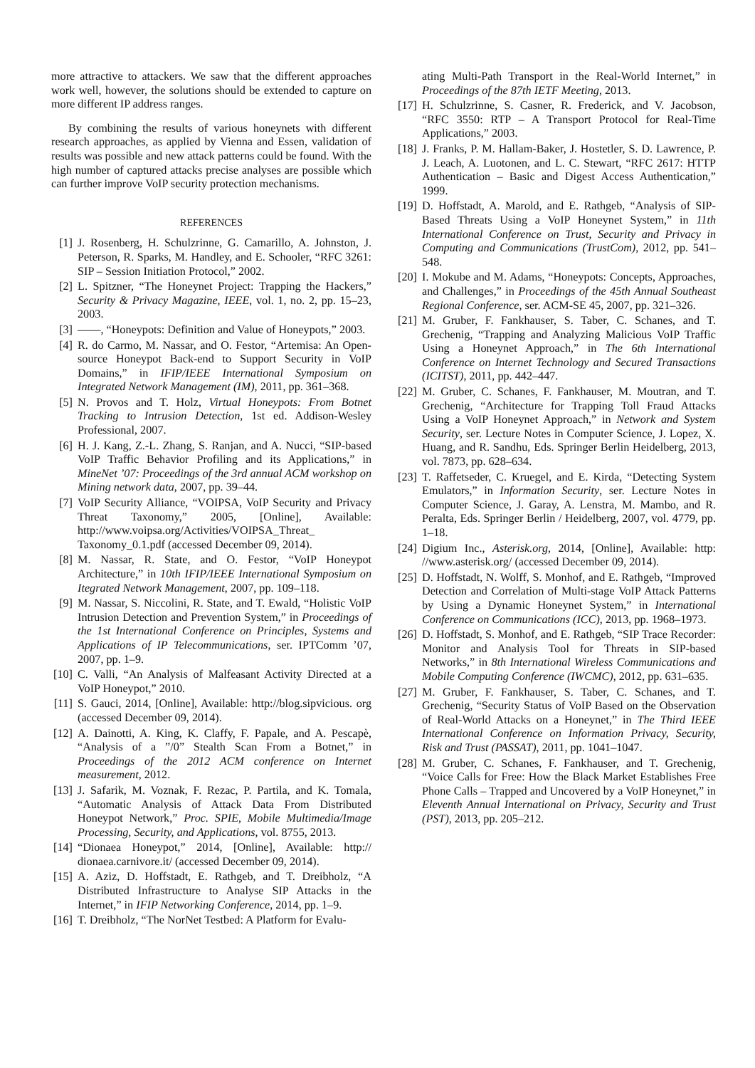more attractive to attackers. We saw that the different approaches work well, however, the solutions should be extended to capture on more different IP address ranges.
By combining the results of various honeynets with different research approaches, as applied by Vienna and Essen, validation of results was possible and new attack patterns could be found. With the high number of captured attacks precise analyses are possible which can further improve VoIP security protection mechanisms.
REFERENCES
[1] J. Rosenberg, H. Schulzrinne, G. Camarillo, A. Johnston, J. Peterson, R. Sparks, M. Handley, and E. Schooler, “RFC 3261: SIP – Session Initiation Protocol,” 2002.
[2] L. Spitzner, “The Honeynet Project: Trapping the Hackers,” Security & Privacy Magazine, IEEE, vol. 1, no. 2, pp. 15–23, 2003.
[3] ——, “Honeypots: Definition and Value of Honeypots,” 2003.
[4] R. do Carmo, M. Nassar, and O. Festor, “Artemisa: An Open-source Honeypot Back-end to Support Security in VoIP Domains,” in IFIP/IEEE International Symposium on Integrated Network Management (IM), 2011, pp. 361–368.
[5] N. Provos and T. Holz, Virtual Honeypots: From Botnet Tracking to Intrusion Detection, 1st ed. Addison-Wesley Professional, 2007.
[6] H. J. Kang, Z.-L. Zhang, S. Ranjan, and A. Nucci, “SIP-based VoIP Traffic Behavior Profiling and its Applications,” in MineNet ’07: Proceedings of the 3rd annual ACM workshop on Mining network data, 2007, pp. 39–44.
[7] VoIP Security Alliance, “VOIPSA, VoIP Security and Privacy Threat Taxonomy,” 2005, [Online], Available: http://www.voipsa.org/Activities/VOIPSA_Threat_ Taxonomy_0.1.pdf (accessed December 09, 2014).
[8] M. Nassar, R. State, and O. Festor, “VoIP Honeypot Architecture,” in 10th IFIP/IEEE International Symposium on Itegrated Network Management, 2007, pp. 109–118.
[9] M. Nassar, S. Niccolini, R. State, and T. Ewald, “Holistic VoIP Intrusion Detection and Prevention System,” in Proceedings of the 1st International Conference on Principles, Systems and Applications of IP Telecommunications, ser. IPTComm ’07, 2007, pp. 1–9.
[10] C. Valli, “An Analysis of Malfeasant Activity Directed at a VoIP Honeypot,” 2010.
[11] S. Gauci, 2014, [Online], Available: http://blog.sipvicious. org (accessed December 09, 2014).
[12] A. Dainotti, A. King, K. Claffy, F. Papale, and A. Pescapè, “Analysis of a ”/0” Stealth Scan From a Botnet,” in Proceedings of the 2012 ACM conference on Internet measurement, 2012.
[13] J. Safarik, M. Voznak, F. Rezac, P. Partila, and K. Tomala, “Automatic Analysis of Attack Data From Distributed Honeypot Network,” Proc. SPIE, Mobile Multimedia/Image Processing, Security, and Applications, vol. 8755, 2013.
[14] “Dionaea Honeypot,” 2014, [Online], Available: http:// dionaea.carnivore.it/ (accessed December 09, 2014).
[15] A. Aziz, D. Hoffstadt, E. Rathgeb, and T. Dreibholz, “A Distributed Infrastructure to Analyse SIP Attacks in the Internet,” in IFIP Networking Conference, 2014, pp. 1–9.
[16] T. Dreibholz, “The NorNet Testbed: A Platform for Evalu-
ating Multi-Path Transport in the Real-World Internet,” in Proceedings of the 87th IETF Meeting, 2013.
[17] H. Schulzrinne, S. Casner, R. Frederick, and V. Jacobson, “RFC 3550: RTP – A Transport Protocol for Real-Time Applications,” 2003.
[18] J. Franks, P. M. Hallam-Baker, J. Hostetler, S. D. Lawrence, P. J. Leach, A. Luotonen, and L. C. Stewart, “RFC 2617: HTTP Authentication – Basic and Digest Access Authentication,” 1999.
[19] D. Hoffstadt, A. Marold, and E. Rathgeb, “Analysis of SIP-Based Threats Using a VoIP Honeynet System,” in 11th International Conference on Trust, Security and Privacy in Computing and Communications (TrustCom), 2012, pp. 541–548.
[20] I. Mokube and M. Adams, “Honeypots: Concepts, Approaches, and Challenges,” in Proceedings of the 45th Annual Southeast Regional Conference, ser. ACM-SE 45, 2007, pp. 321–326.
[21] M. Gruber, F. Fankhauser, S. Taber, C. Schanes, and T. Grechenig, “Trapping and Analyzing Malicious VoIP Traffic Using a Honeynet Approach,” in The 6th International Conference on Internet Technology and Secured Transactions (ICITST), 2011, pp. 442–447.
[22] M. Gruber, C. Schanes, F. Fankhauser, M. Moutran, and T. Grechenig, “Architecture for Trapping Toll Fraud Attacks Using a VoIP Honeynet Approach,” in Network and System Security, ser. Lecture Notes in Computer Science, J. Lopez, X. Huang, and R. Sandhu, Eds. Springer Berlin Heidelberg, 2013, vol. 7873, pp. 628–634.
[23] T. Raffetseder, C. Kruegel, and E. Kirda, “Detecting System Emulators,” in Information Security, ser. Lecture Notes in Computer Science, J. Garay, A. Lenstra, M. Mambo, and R. Peralta, Eds. Springer Berlin / Heidelberg, 2007, vol. 4779, pp. 1–18.
[24] Digium Inc., Asterisk.org, 2014, [Online], Available: http: //www.asterisk.org/ (accessed December 09, 2014).
[25] D. Hoffstadt, N. Wolff, S. Monhof, and E. Rathgeb, “Improved Detection and Correlation of Multi-stage VoIP Attack Patterns by Using a Dynamic Honeynet System,” in International Conference on Communications (ICC), 2013, pp. 1968–1973.
[26] D. Hoffstadt, S. Monhof, and E. Rathgeb, “SIP Trace Recorder: Monitor and Analysis Tool for Threats in SIP-based Networks,” in 8th International Wireless Communications and Mobile Computing Conference (IWCMC), 2012, pp. 631–635.
[27] M. Gruber, F. Fankhauser, S. Taber, C. Schanes, and T. Grechenig, “Security Status of VoIP Based on the Observation of Real-World Attacks on a Honeynet,” in The Third IEEE International Conference on Information Privacy, Security, Risk and Trust (PASSAT), 2011, pp. 1041–1047.
[28] M. Gruber, C. Schanes, F. Fankhauser, and T. Grechenig, “Voice Calls for Free: How the Black Market Establishes Free Phone Calls – Trapped and Uncovered by a VoIP Honeynet,” in Eleventh Annual International on Privacy, Security and Trust (PST), 2013, pp. 205–212.